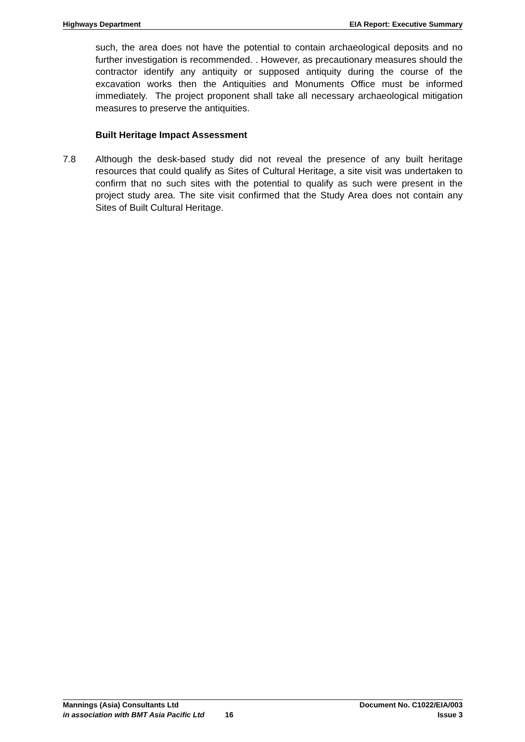Highways Department EIA Report: Executive Summary
such, the area does not have the potential to contain archaeological deposits and no further investigation is recommended. . However, as precautionary measures should the contractor identify any antiquity or supposed antiquity during the course of the excavation works then the Antiquities and Monuments Office must be informed immediately. The project proponent shall take all necessary archaeological mitigation measures to preserve the antiquities.
Built Heritage Impact Assessment
7.8 Although the desk-based study did not reveal the presence of any built heritage resources that could qualify as Sites of Cultural Heritage, a site visit was undertaken to confirm that no such sites with the potential to qualify as such were present in the project study area. The site visit confirmed that the Study Area does not contain any Sites of Built Cultural Heritage.
Mannings (Asia) Consultants Ltd Document No. C1022/EIA/003
in association with BMT Asia Pacific Ltd 16 Issue 3